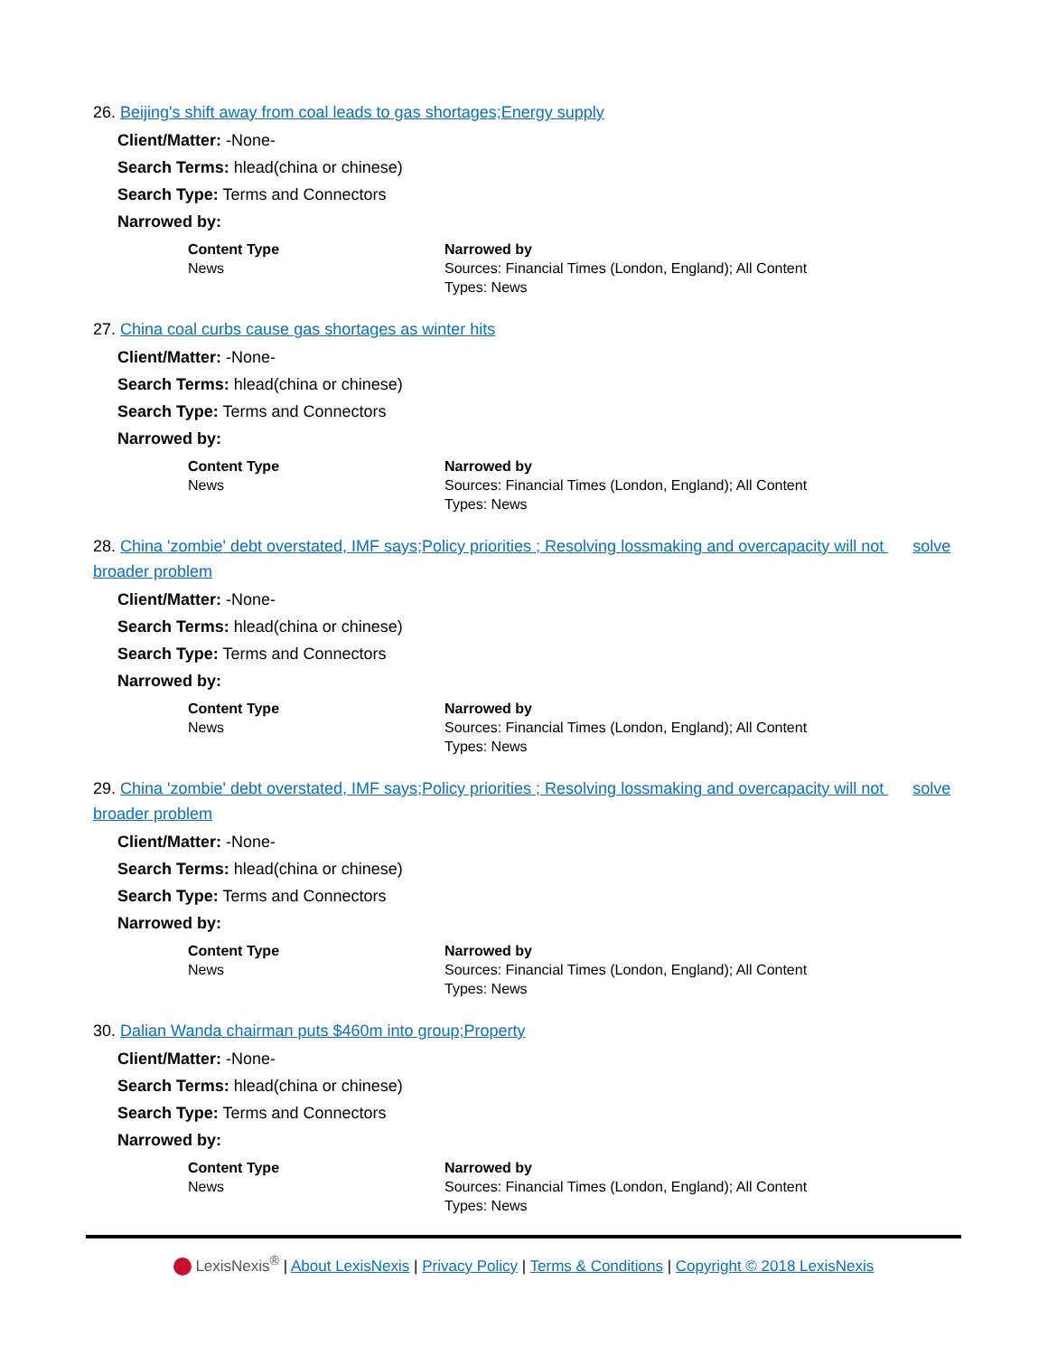26. Beijing's shift away from coal leads to gas shortages;Energy supply
Client/Matter: -None-
Search Terms: hlead(china or chinese)
Search Type: Terms and Connectors
Narrowed by:
| Content Type | Narrowed by |
| --- | --- |
| News | Sources: Financial Times (London, England); All Content Types: News |
27. China coal curbs cause gas shortages as winter hits
Client/Matter: -None-
Search Terms: hlead(china or chinese)
Search Type: Terms and Connectors
Narrowed by:
| Content Type | Narrowed by |
| --- | --- |
| News | Sources: Financial Times (London, England); All Content Types: News |
28. China 'zombie' debt overstated, IMF says;Policy priorities ; Resolving lossmaking and overcapacity will not solve broader problem
Client/Matter: -None-
Search Terms: hlead(china or chinese)
Search Type: Terms and Connectors
Narrowed by:
| Content Type | Narrowed by |
| --- | --- |
| News | Sources: Financial Times (London, England); All Content Types: News |
29. China 'zombie' debt overstated, IMF says;Policy priorities ; Resolving lossmaking and overcapacity will not solve broader problem
Client/Matter: -None-
Search Terms: hlead(china or chinese)
Search Type: Terms and Connectors
Narrowed by:
| Content Type | Narrowed by |
| --- | --- |
| News | Sources: Financial Times (London, England); All Content Types: News |
30. Dalian Wanda chairman puts $460m into group;Property
Client/Matter: -None-
Search Terms: hlead(china or chinese)
Search Type: Terms and Connectors
Narrowed by:
| Content Type | Narrowed by |
| --- | --- |
| News | Sources: Financial Times (London, England); All Content Types: News |
LexisNexis<sup>®</sup> | About LexisNexis | Privacy Policy | Terms & Conditions | Copyright © 2018 LexisNexis